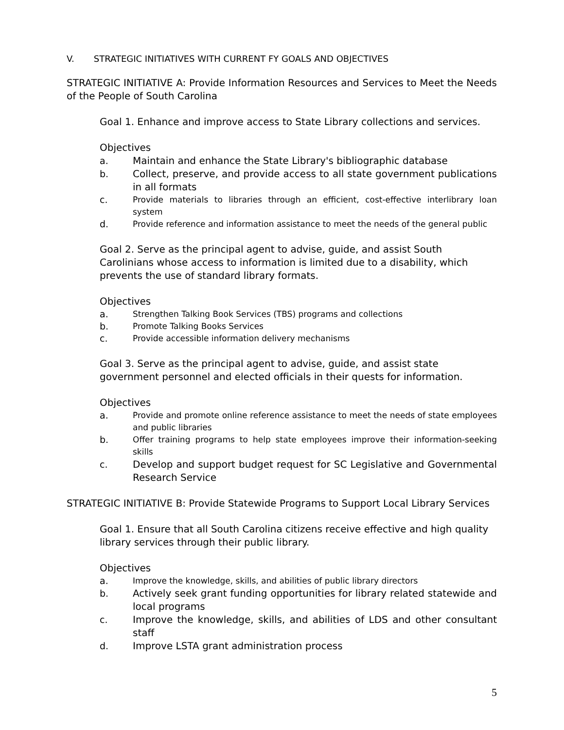V. STRATEGIC INITIATIVES WITH CURRENT FY GOALS AND OBJECTIVES
STRATEGIC INITIATIVE A: Provide Information Resources and Services to Meet the Needs of the People of South Carolina
Goal 1. Enhance and improve access to State Library collections and services.
Objectives
a. Maintain and enhance the State Library's bibliographic database
b. Collect, preserve, and provide access to all state government publications in all formats
c. Provide materials to libraries through an efficient, cost-effective interlibrary loan system
d. Provide reference and information assistance to meet the needs of the general public
Goal 2. Serve as the principal agent to advise, guide, and assist South Carolinians whose access to information is limited due to a disability, which prevents the use of standard library formats.
Objectives
a. Strengthen Talking Book Services (TBS) programs and collections
b. Promote Talking Books Services
c. Provide accessible information delivery mechanisms
Goal 3. Serve as the principal agent to advise, guide, and assist state government personnel and elected officials in their quests for information.
Objectives
a. Provide and promote online reference assistance to meet the needs of state employees and public libraries
b. Offer training programs to help state employees improve their information-seeking skills
c. Develop and support budget request for SC Legislative and Governmental Research Service
STRATEGIC INITIATIVE B: Provide Statewide Programs to Support Local Library Services
Goal 1. Ensure that all South Carolina citizens receive effective and high quality library services through their public library.
Objectives
a. Improve the knowledge, skills, and abilities of public library directors
b. Actively seek grant funding opportunities for library related statewide and local programs
c. Improve the knowledge, skills, and abilities of LDS and other consultant staff
d. Improve LSTA grant administration process
5